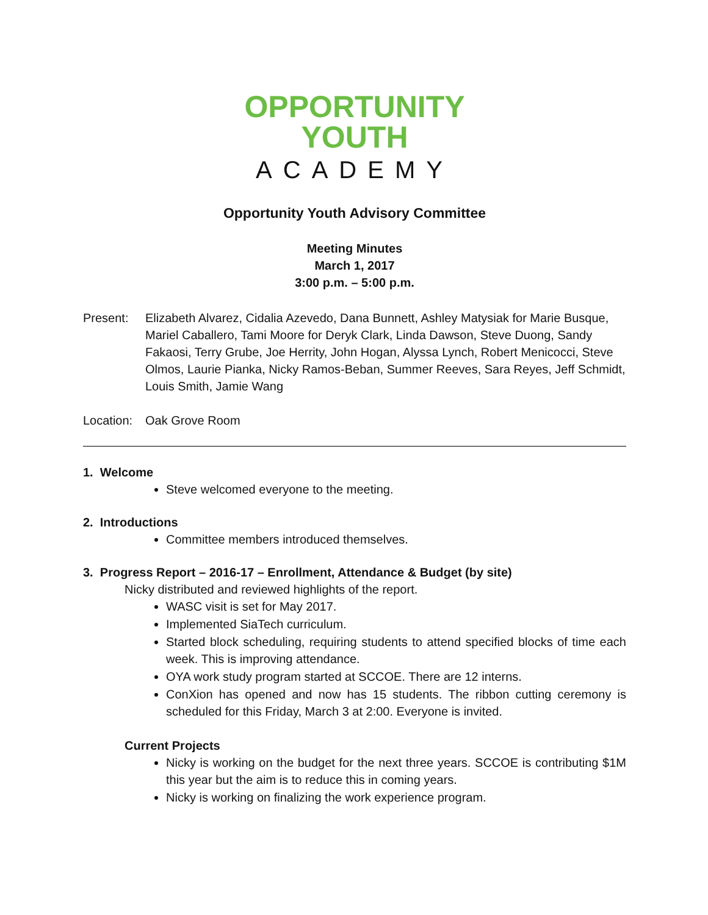OPPORTUNITY
YOUTH
ACADEMY
Opportunity Youth Advisory Committee
Meeting Minutes
March 1, 2017
3:00 p.m. – 5:00 p.m.
Present: Elizabeth Alvarez, Cidalia Azevedo, Dana Bunnett, Ashley Matysiak for Marie Busque, Mariel Caballero, Tami Moore for Deryk Clark, Linda Dawson, Steve Duong, Sandy Fakaosi, Terry Grube, Joe Herrity, John Hogan, Alyssa Lynch, Robert Menicocci, Steve Olmos, Laurie Pianka, Nicky Ramos-Beban, Summer Reeves, Sara Reyes, Jeff Schmidt, Louis Smith, Jamie Wang
Location:
Oak Grove Room
1. Welcome
Steve welcomed everyone to the meeting.
2. Introductions
Committee members introduced themselves.
3. Progress Report – 2016-17 – Enrollment, Attendance & Budget (by site)
Nicky distributed and reviewed highlights of the report.
WASC visit is set for May 2017.
Implemented SiaTech curriculum.
Started block scheduling, requiring students to attend specified blocks of time each week. This is improving attendance.
OYA work study program started at SCCOE. There are 12 interns.
ConXion has opened and now has 15 students. The ribbon cutting ceremony is scheduled for this Friday, March 3 at 2:00. Everyone is invited.
Current Projects
Nicky is working on the budget for the next three years. SCCOE is contributing $1M this year but the aim is to reduce this in coming years.
Nicky is working on finalizing the work experience program.